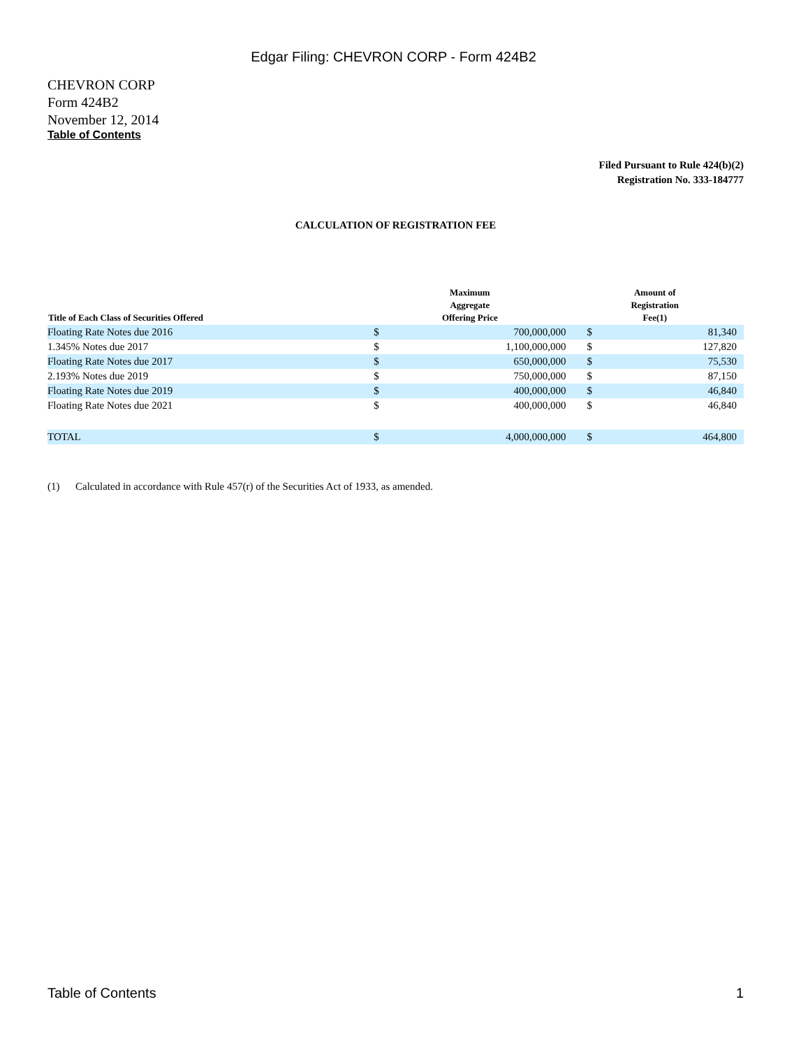Edgar Filing: CHEVRON CORP - Form 424B2
CHEVRON CORP
Form 424B2
November 12, 2014
Table of Contents
Filed Pursuant to Rule 424(b)(2)
Registration No. 333-184777
CALCULATION OF REGISTRATION FEE
| Title of Each Class of Securities Offered | Maximum Aggregate Offering Price | | Amount of Registration Fee(1) | |
| --- | --- | --- | --- | --- |
| Floating Rate Notes due 2016 | $ | 700,000,000 | $ | 81,340 |
| 1.345% Notes due 2017 | $ | 1,100,000,000 | $ | 127,820 |
| Floating Rate Notes due 2017 | $ | 650,000,000 | $ | 75,530 |
| 2.193% Notes due 2019 | $ | 750,000,000 | $ | 87,150 |
| Floating Rate Notes due 2019 | $ | 400,000,000 | $ | 46,840 |
| Floating Rate Notes due 2021 | $ | 400,000,000 | $ | 46,840 |
| TOTAL | $ | 4,000,000,000 | $ | 464,800 |
(1) Calculated in accordance with Rule 457(r) of the Securities Act of 1933, as amended.
Table of Contents 1